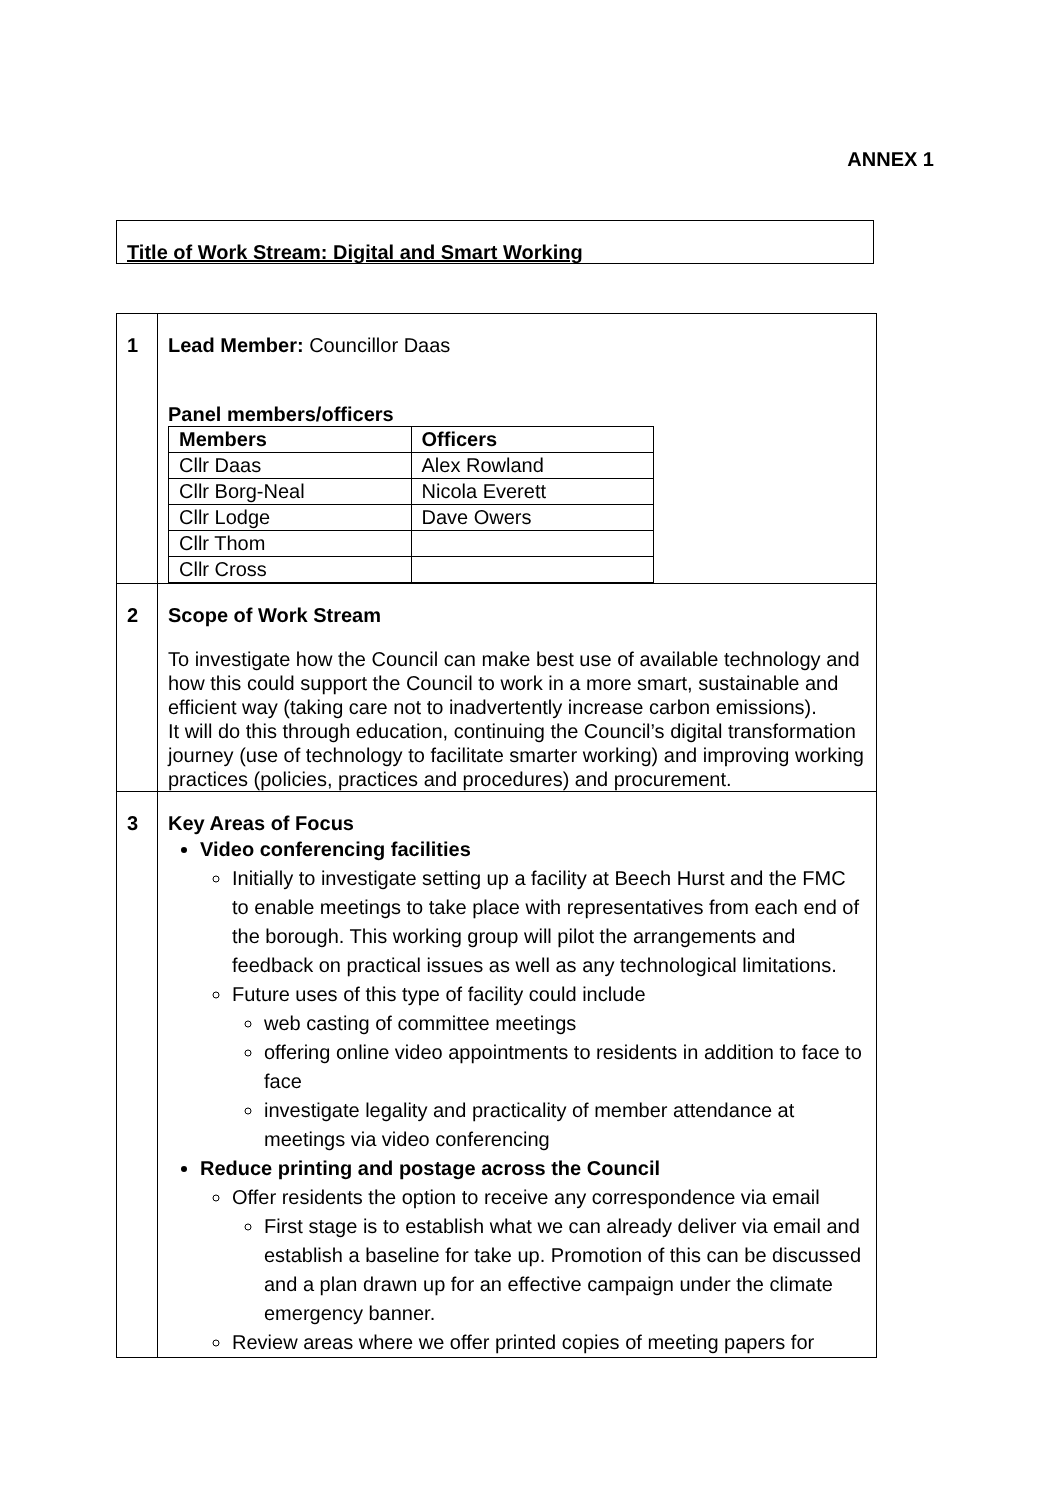ANNEX 1
Title of Work Stream: Digital and Smart Working
| 1 | Lead Member: Councillor Daas Panel members/officers / Members / Officers / / --- / --- / / Cllr Daas / Alex Rowland / / Cllr Borg-Neal / Nicola Everett / / Cllr Lodge / Dave Owers / / Cllr Thom / / / Cllr Cross / / |
| 2 | Scope of Work Stream To investigate how the Council can make best use of available technology and how this could support the Council to work in a more smart, sustainable and efficient way (taking care not to inadvertently increase carbon emissions). It will do this through education, continuing the Council’s digital transformation journey (use of technology to facilitate smarter working) and improving working practices (policies, practices and procedures) and procurement. |
| 3 | Key Areas of Focus Video conferencing facilities Initially to investigate setting up a facility at Beech Hurst and the FMC to enable meetings to take place with representatives from each end of the borough. This working group will pilot the arrangements and feedback on practical issues as well as any technological limitations. Future uses of this type of facility could include web casting of committee meetings offering online video appointments to residents in addition to face to face investigate legality and practicality of member attendance at meetings via video conferencing Reduce printing and postage across the Council Offer residents the option to receive any correspondence via email First stage is to establish what we can already deliver via email and establish a baseline for take up. Promotion of this can be discussed and a plan drawn up for an effective campaign under the climate emergency banner. Review areas where we offer printed copies of meeting papers for |